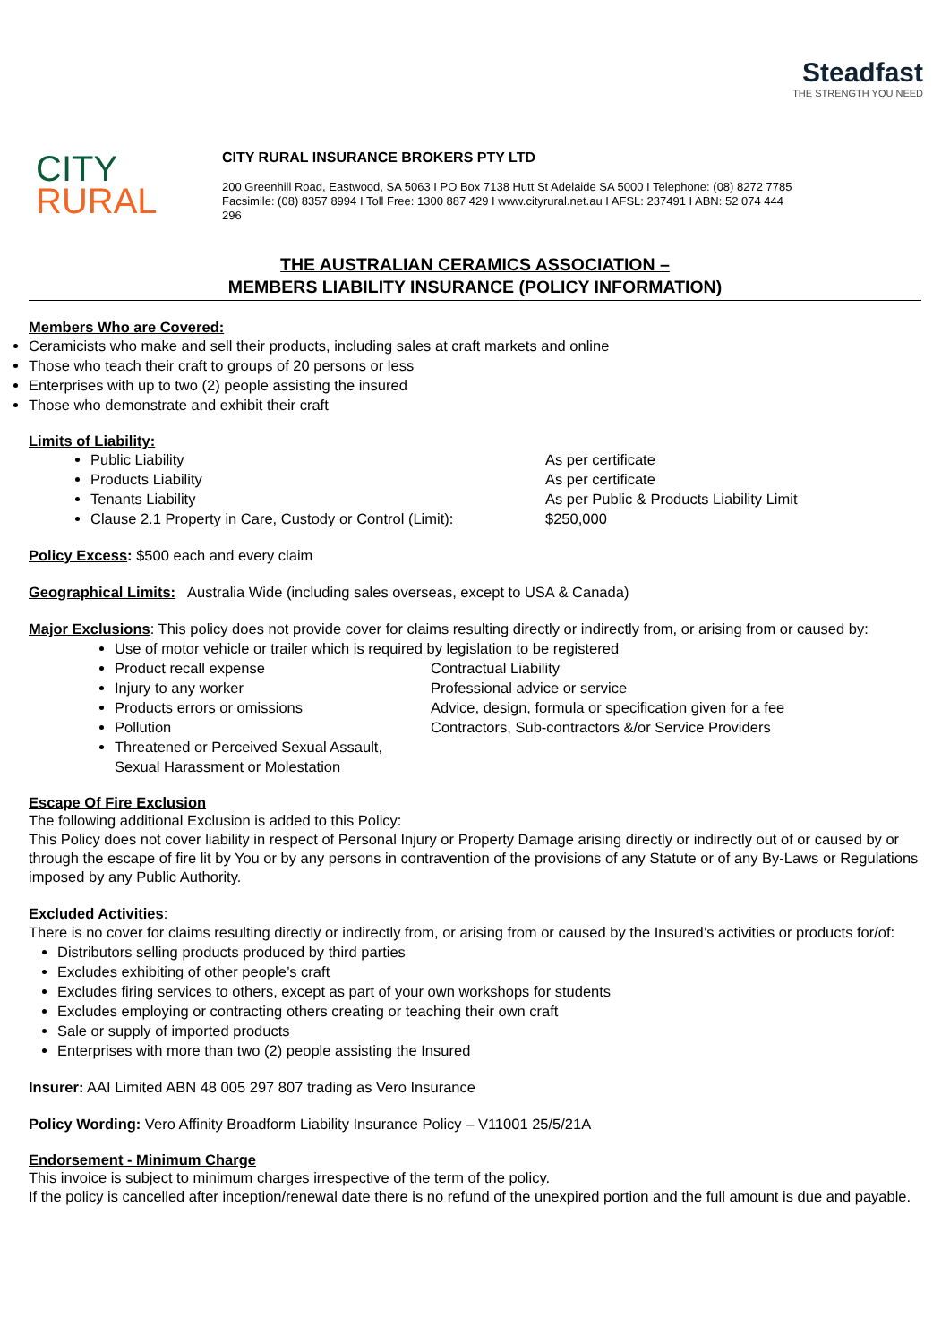CITY
RURAL
CITY RURAL INSURANCE BROKERS PTY LTD
200 Greenhill Road, Eastwood, SA 5063 I PO Box 7138 Hutt St Adelaide SA 5000 I Telephone: (08) 8272 7785
Facsimile: (08) 8357 8994 I Toll Free: 1300 887 429 I www.cityrural.net.au I AFSL: 237491 I ABN: 52 074 444 296
Steadfast
THE STRENGTH YOU NEED
THE AUSTRALIAN CERAMICS ASSOCIATION –
MEMBERS LIABILITY INSURANCE (POLICY INFORMATION)
Members Who are Covered:
Ceramicists who make and sell their products, including sales at craft markets and online
Those who teach their craft to groups of 20 persons or less
Enterprises with up to two (2) people assisting the insured
Those who demonstrate and exhibit their craft
Limits of Liability:
Public Liability As per certificate
Products Liability As per certificate
Tenants Liability As per Public & Products Liability Limit
Clause 2.1 Property in Care, Custody or Control (Limit): $250,000
Policy Excess: $500 each and every claim
Geographical Limits: Australia Wide (including sales overseas, except to USA & Canada)
Major Exclusions: This policy does not provide cover for claims resulting directly or indirectly from, or arising from or caused by:
Use of motor vehicle or trailer which is required by legislation to be registered
Product recall expense Contractual Liability
Injury to any worker Professional advice or service
Products errors or omissions Advice, design, formula or specification given for a fee
Pollution Contractors, Sub-contractors &/or Service Providers
Threatened or Perceived Sexual Assault,
Sexual Harassment or Molestation
Escape Of Fire Exclusion
The following additional Exclusion is added to this Policy:
This Policy does not cover liability in respect of Personal Injury or Property Damage arising directly or indirectly out of or caused by or through the escape of fire lit by You or by any persons in contravention of the provisions of any Statute or of any By-Laws or Regulations imposed by any Public Authority.
Excluded Activities:
There is no cover for claims resulting directly or indirectly from, or arising from or caused by the Insured’s activities or products for/of:
Distributors selling products produced by third parties
Excludes exhibiting of other people’s craft
Excludes firing services to others, except as part of your own workshops for students
Excludes employing or contracting others creating or teaching their own craft
Sale or supply of imported products
Enterprises with more than two (2) people assisting the Insured
Insurer: AAI Limited ABN 48 005 297 807 trading as Vero Insurance
Policy Wording: Vero Affinity Broadform Liability Insurance Policy – V11001 25/5/21A
Endorsement - Minimum Charge
This invoice is subject to minimum charges irrespective of the term of the policy.
If the policy is cancelled after inception/renewal date there is no refund of the unexpired portion and the full amount is due and payable.